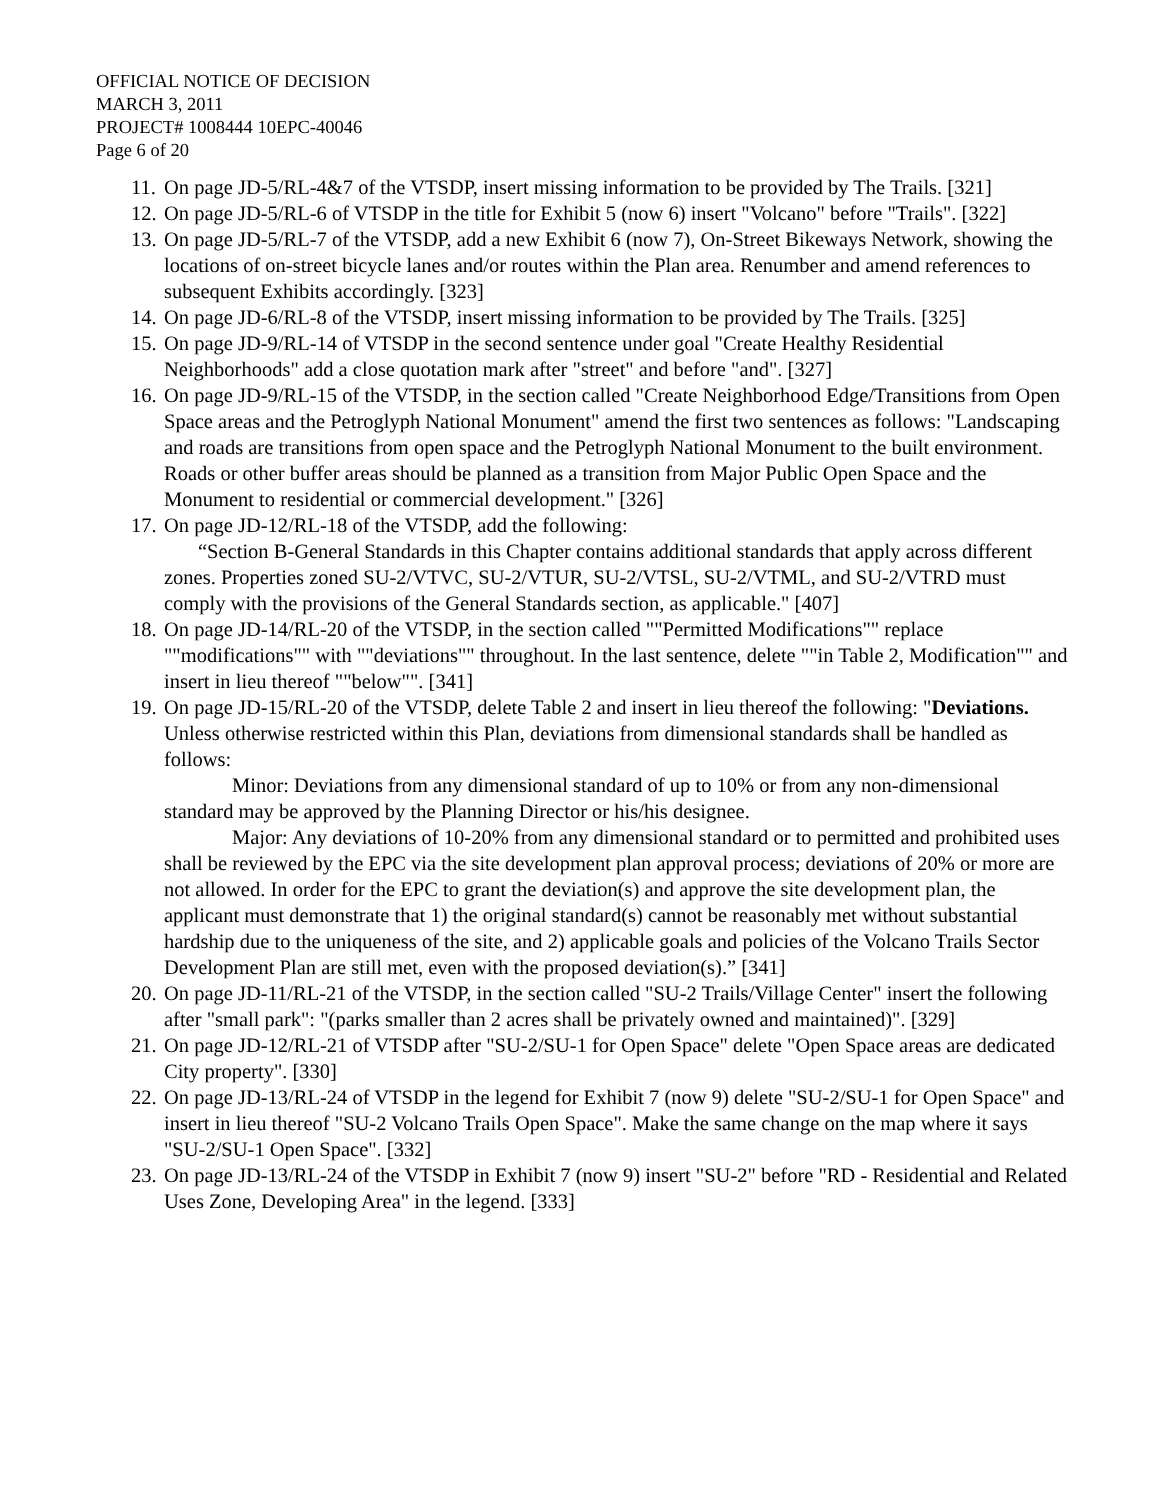OFFICIAL NOTICE OF DECISION
MARCH 3, 2011
PROJECT# 1008444 10EPC-40046
Page 6 of 20
11.
On page JD-5/RL-4&7 of the VTSDP, insert missing information to be provided by The Trails. [321]
12.
On page JD-5/RL-6 of VTSDP in the title for Exhibit 5 (now 6) insert "Volcano" before "Trails". [322]
13.
On page JD-5/RL-7 of the VTSDP, add a new Exhibit 6 (now 7), On-Street Bikeways Network, showing the locations of on-street bicycle lanes and/or routes within the Plan area. Renumber and amend references to subsequent Exhibits accordingly. [323]
14.
On page JD-6/RL-8 of the VTSDP, insert missing information to be provided by The Trails. [325]
15.
On page JD-9/RL-14 of VTSDP in the second sentence under goal "Create Healthy Residential Neighborhoods" add a close quotation mark after "street" and before "and". [327]
16.
On page JD-9/RL-15 of the VTSDP, in the section called "Create Neighborhood Edge/Transitions from Open Space areas and the Petroglyph National Monument" amend the first two sentences as follows: "Landscaping and roads are transitions from open space and the Petroglyph National Monument to the built environment. Roads or other buffer areas should be planned as a transition from Major Public Open Space and the Monument to residential or commercial development." [326]
17.
On page JD-12/RL-18 of the VTSDP, add the following:
“Section B-General Standards in this Chapter contains additional standards that apply across different zones. Properties zoned SU-2/VTVC, SU-2/VTUR, SU-2/VTSL, SU-2/VTML, and SU-2/VTRD must comply with the provisions of the General Standards section, as applicable." [407]
18.
On page JD-14/RL-20 of the VTSDP, in the section called ""Permitted Modifications"" replace ""modifications"" with ""deviations"" throughout. In the last sentence, delete ""in Table 2, Modification"" and insert in lieu thereof ""below"". [341]
19.
On page JD-15/RL-20 of the VTSDP, delete Table 2 and insert in lieu thereof the following: "Deviations. Unless otherwise restricted within this Plan, deviations from dimensional standards shall be handled as follows:
Minor: Deviations from any dimensional standard of up to 10% or from any non-dimensional standard may be approved by the Planning Director or his/his designee.
Major: Any deviations of 10-20% from any dimensional standard or to permitted and prohibited uses shall be reviewed by the EPC via the site development plan approval process; deviations of 20% or more are not allowed. In order for the EPC to grant the deviation(s) and approve the site development plan, the applicant must demonstrate that 1) the original standard(s) cannot be reasonably met without substantial hardship due to the uniqueness of the site, and 2) applicable goals and policies of the Volcano Trails Sector Development Plan are still met, even with the proposed deviation(s).” [341]
20.
On page JD-11/RL-21 of the VTSDP, in the section called "SU-2 Trails/Village Center" insert the following after "small park": "(parks smaller than 2 acres shall be privately owned and maintained)". [329]
21.
On page JD-12/RL-21 of VTSDP after "SU-2/SU-1 for Open Space" delete "Open Space areas are dedicated City property". [330]
22.
On page JD-13/RL-24 of VTSDP in the legend for Exhibit 7 (now 9) delete "SU-2/SU-1 for Open Space" and insert in lieu thereof "SU-2 Volcano Trails Open Space". Make the same change on the map where it says "SU-2/SU-1 Open Space". [332]
23.
On page JD-13/RL-24 of the VTSDP in Exhibit 7 (now 9) insert "SU-2" before "RD - Residential and Related Uses Zone, Developing Area" in the legend. [333]